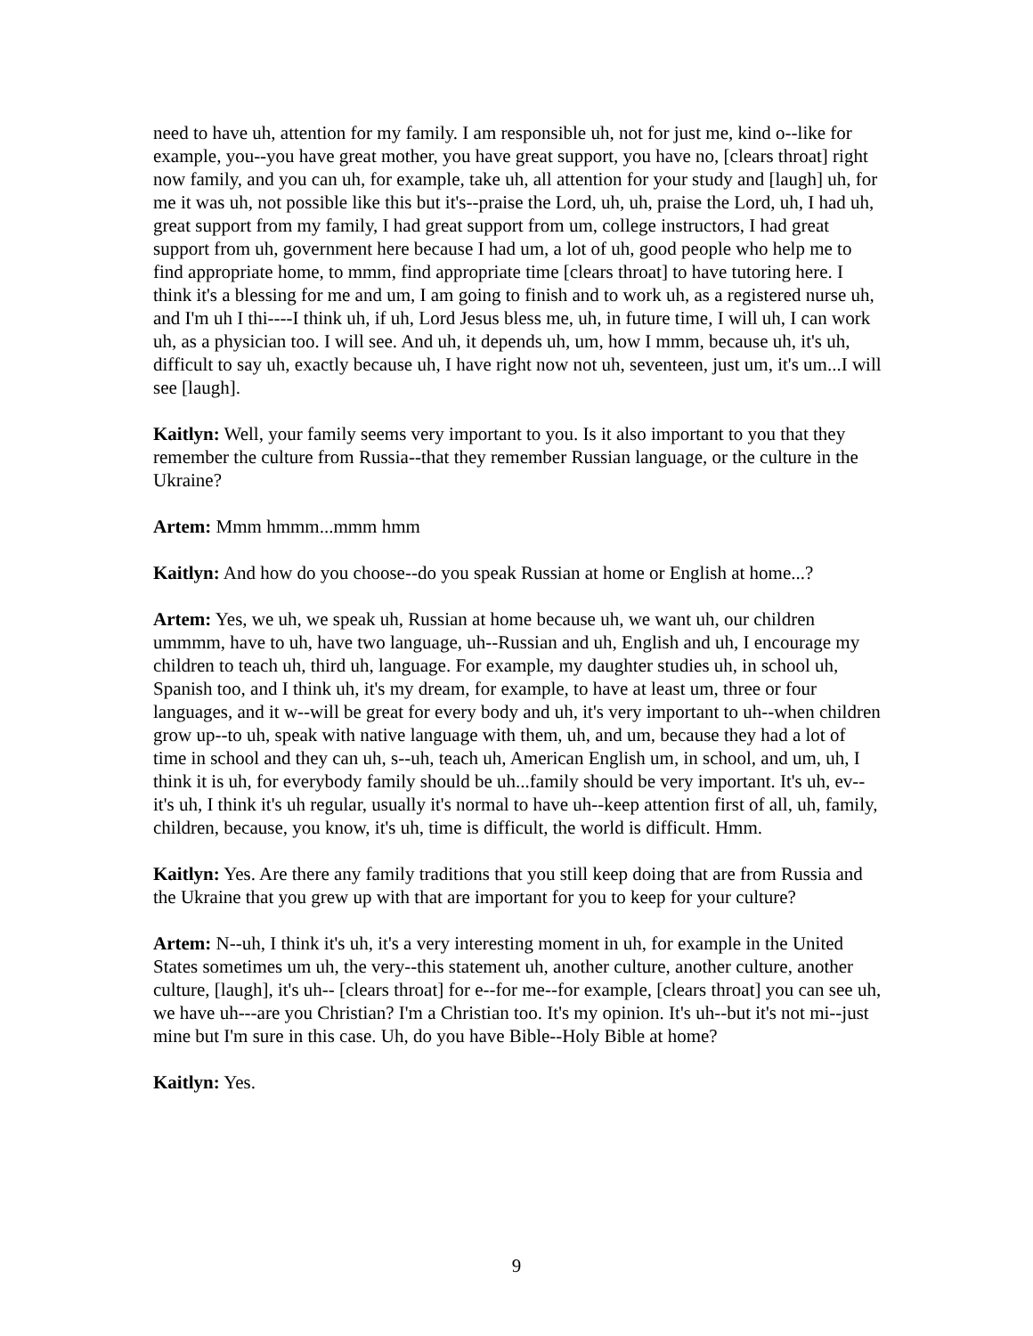need to have uh, attention for my family. I am responsible uh, not for just me, kind o--like for example, you--you have great mother, you have great support, you have no, [clears throat] right now family, and you can uh, for example, take uh, all attention for your study and [laugh] uh, for me it was uh, not possible like this but it's--praise the Lord, uh, uh, praise the Lord, uh, I had uh, great support from my family, I had great support from um, college instructors, I had great support from uh, government here because I had um, a lot of uh, good people who help me to find appropriate home, to mmm, find appropriate time [clears throat] to have tutoring here. I think it's a blessing for me and um, I am going to finish and to work uh, as a registered nurse uh, and I'm uh I thi----I think uh, if uh, Lord Jesus bless me, uh, in future time, I will uh, I can work uh, as a physician too. I will see. And uh, it depends uh, um, how I mmm, because uh, it's uh, difficult to say uh, exactly because uh, I have right now not uh, seventeen, just um, it's um...I will see [laugh].
Kaitlyn: Well, your family seems very important to you. Is it also important to you that they remember the culture from Russia--that they remember Russian language, or the culture in the Ukraine?
Artem: Mmm hmmm...mmm hmm
Kaitlyn: And how do you choose--do you speak Russian at home or English at home...?
Artem: Yes, we uh, we speak uh, Russian at home because uh, we want uh, our children ummmm, have to uh, have two language, uh--Russian and uh, English and uh, I encourage my children to teach uh, third uh, language. For example, my daughter studies uh, in school uh, Spanish too, and I think uh, it's my dream, for example, to have at least um, three or four languages, and it w--will be great for every body and uh, it's very important to uh--when children grow up--to uh, speak with native language with them, uh, and um, because they had a lot of time in school and they can uh, s--uh, teach uh, American English um, in school, and um, uh, I think it is uh, for everybody family should be uh...family should be very important. It's uh, ev--it's uh, I think it's uh regular, usually it's normal to have uh--keep attention first of all, uh, family, children, because, you know, it's uh, time is difficult, the world is difficult. Hmm.
Kaitlyn: Yes. Are there any family traditions that you still keep doing that are from Russia and the Ukraine that you grew up with that are important for you to keep for your culture?
Artem: N--uh, I think it's uh, it's a very interesting moment in uh, for example in the United States sometimes um uh, the very--this statement uh, another culture, another culture, another culture, [laugh], it's uh-- [clears throat] for e--for me--for example, [clears throat] you can see uh, we have uh---are you Christian? I'm a Christian too. It's my opinion. It's uh--but it's not mi--just mine but I'm sure in this case. Uh, do you have Bible--Holy Bible at home?
Kaitlyn: Yes.
9